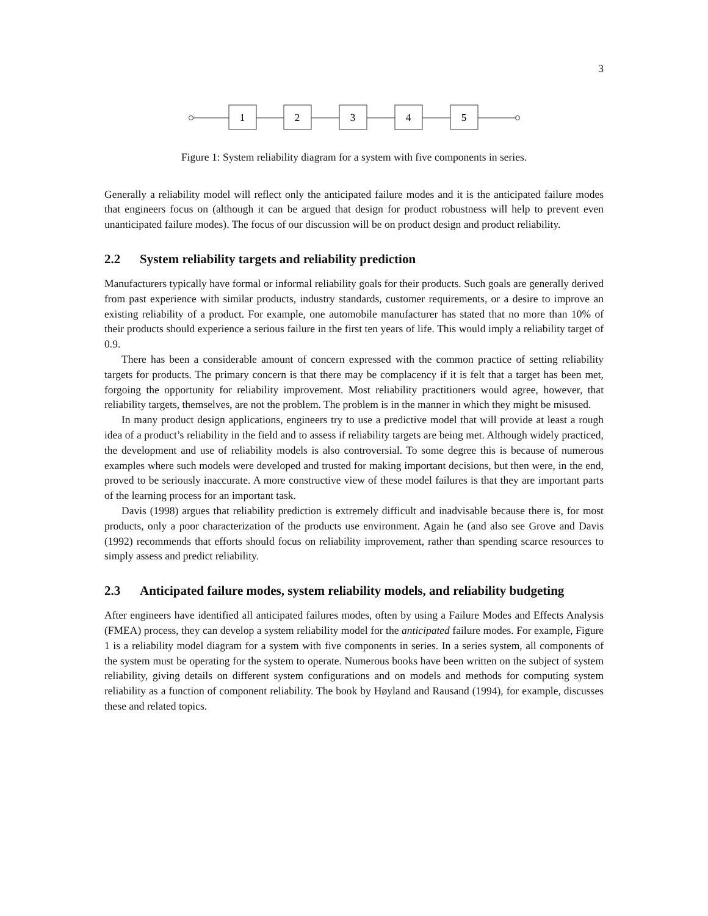3
1
2
3
4
5
Figure 1: System reliability diagram for a system with five components in series.
Generally a reliability model will reflect only the anticipated failure modes and it is the anticipated failure modes that engineers focus on (although it can be argued that design for product robustness will help to prevent even unanticipated failure modes). The focus of our discussion will be on product design and product reliability.
2.2 System reliability targets and reliability prediction
Manufacturers typically have formal or informal reliability goals for their products. Such goals are generally derived from past experience with similar products, industry standards, customer requirements, or a desire to improve an existing reliability of a product. For example, one automobile manufacturer has stated that no more than 10% of their products should experience a serious failure in the first ten years of life. This would imply a reliability target of 0.9.
There has been a considerable amount of concern expressed with the common practice of setting reliability targets for products. The primary concern is that there may be complacency if it is felt that a target has been met, forgoing the opportunity for reliability improvement. Most reliability practitioners would agree, however, that reliability targets, themselves, are not the problem. The problem is in the manner in which they might be misused.
In many product design applications, engineers try to use a predictive model that will provide at least a rough idea of a product’s reliability in the field and to assess if reliability targets are being met. Although widely practiced, the development and use of reliability models is also controversial. To some degree this is because of numerous examples where such models were developed and trusted for making important decisions, but then were, in the end, proved to be seriously inaccurate. A more constructive view of these model failures is that they are important parts of the learning process for an important task.
Davis (1998) argues that reliability prediction is extremely difficult and inadvisable because there is, for most products, only a poor characterization of the products use environment. Again he (and also see Grove and Davis (1992) recommends that efforts should focus on reliability improvement, rather than spending scarce resources to simply assess and predict reliability.
2.3 Anticipated failure modes, system reliability models, and reliability budgeting
After engineers have identified all anticipated failures modes, often by using a Failure Modes and Effects Analysis (FMEA) process, they can develop a system reliability model for the anticipated failure modes. For example, Figure 1 is a reliability model diagram for a system with five components in series. In a series system, all components of the system must be operating for the system to operate. Numerous books have been written on the subject of system reliability, giving details on different system configurations and on models and methods for computing system reliability as a function of component reliability. The book by Høyland and Rausand (1994), for example, discusses these and related topics.